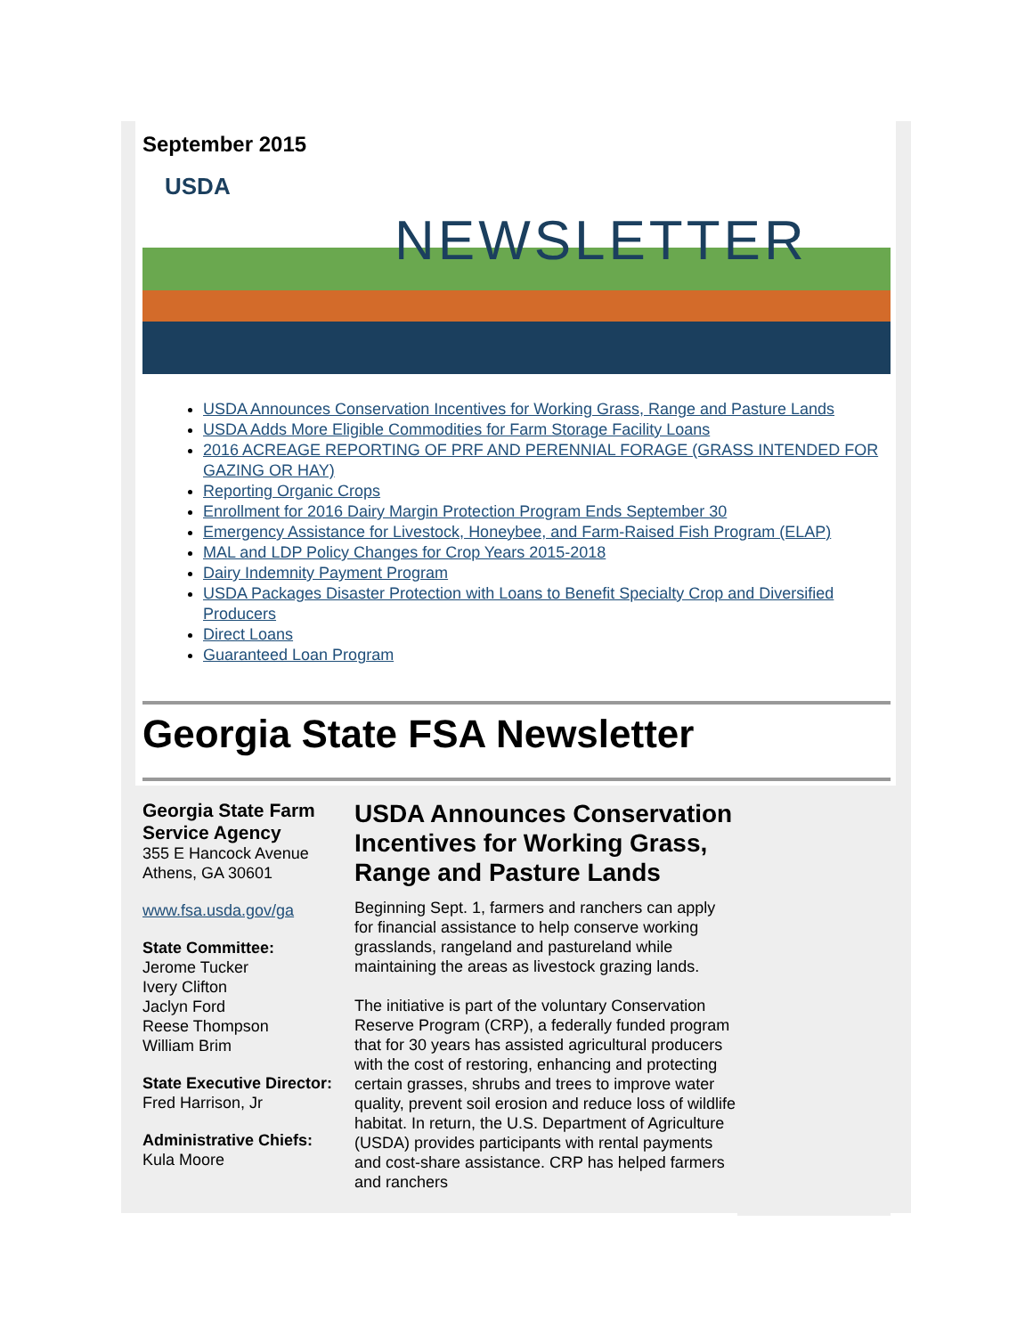September 2015
USDA
NEWSLETTER
USDA Announces Conservation Incentives for Working Grass, Range and Pasture Lands
USDA Adds More Eligible Commodities for Farm Storage Facility Loans
2016 ACREAGE REPORTING OF PRF AND PERENNIAL FORAGE (GRASS INTENDED FOR GAZING OR HAY)
Reporting Organic Crops
Enrollment for 2016 Dairy Margin Protection Program Ends September 30
Emergency Assistance for Livestock, Honeybee, and Farm-Raised Fish Program (ELAP)
MAL and LDP Policy Changes for Crop Years 2015-2018
Dairy Indemnity Payment Program
USDA Packages Disaster Protection with Loans to Benefit Specialty Crop and Diversified Producers
Direct Loans
Guaranteed Loan Program
Georgia State FSA Newsletter
Georgia State Farm Service Agency
355 E Hancock Avenue
Athens, GA 30601
www.fsa.usda.gov/ga
State Committee:
Jerome Tucker
Ivery Clifton
Jaclyn Ford
Reese Thompson
William Brim
State Executive Director:
Fred Harrison, Jr
Administrative Chiefs:
Kula Moore
USDA Announces Conservation Incentives for Working Grass, Range and Pasture Lands
Beginning Sept. 1, farmers and ranchers can apply for financial assistance to help conserve working grasslands, rangeland and pastureland while maintaining the areas as livestock grazing lands.
The initiative is part of the voluntary Conservation Reserve Program (CRP), a federally funded program that for 30 years has assisted agricultural producers with the cost of restoring, enhancing and protecting certain grasses, shrubs and trees to improve water quality, prevent soil erosion and reduce loss of wildlife habitat. In return, the U.S. Department of Agriculture (USDA) provides participants with rental payments and cost-share assistance. CRP has helped farmers and ranchers